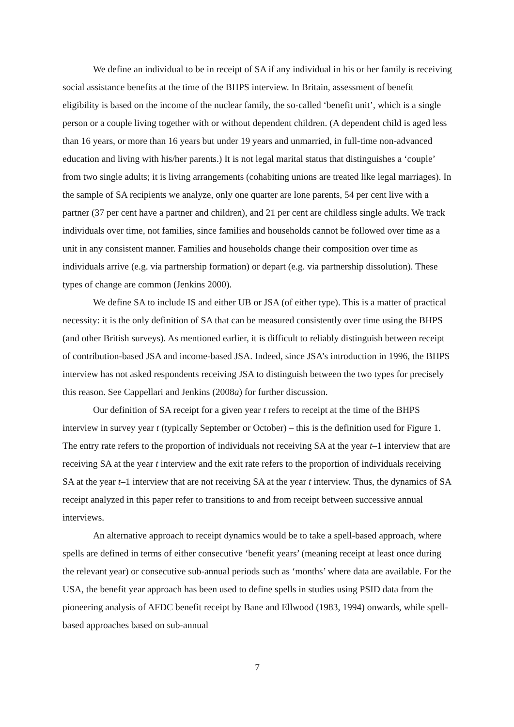We define an individual to be in receipt of SA if any individual in his or her family is receiving social assistance benefits at the time of the BHPS interview. In Britain, assessment of benefit eligibility is based on the income of the nuclear family, the so-called ‘benefit unit’, which is a single person or a couple living together with or without dependent children. (A dependent child is aged less than 16 years, or more than 16 years but under 19 years and unmarried, in full-time non-advanced education and living with his/her parents.) It is not legal marital status that distinguishes a ‘couple’ from two single adults; it is living arrangements (cohabiting unions are treated like legal marriages). In the sample of SA recipients we analyze, only one quarter are lone parents, 54 per cent live with a partner (37 per cent have a partner and children), and 21 per cent are childless single adults. We track individuals over time, not families, since families and households cannot be followed over time as a unit in any consistent manner. Families and households change their composition over time as individuals arrive (e.g. via partnership formation) or depart (e.g. via partnership dissolution). These types of change are common (Jenkins 2000).
We define SA to include IS and either UB or JSA (of either type). This is a matter of practical necessity: it is the only definition of SA that can be measured consistently over time using the BHPS (and other British surveys). As mentioned earlier, it is difficult to reliably distinguish between receipt of contribution-based JSA and income-based JSA. Indeed, since JSA’s introduction in 1996, the BHPS interview has not asked respondents receiving JSA to distinguish between the two types for precisely this reason. See Cappellari and Jenkins (2008a) for further discussion.
Our definition of SA receipt for a given year t refers to receipt at the time of the BHPS interview in survey year t (typically September or October) – this is the definition used for Figure 1. The entry rate refers to the proportion of individuals not receiving SA at the year t–1 interview that are receiving SA at the year t interview and the exit rate refers to the proportion of individuals receiving SA at the year t–1 interview that are not receiving SA at the year t interview. Thus, the dynamics of SA receipt analyzed in this paper refer to transitions to and from receipt between successive annual interviews.
An alternative approach to receipt dynamics would be to take a spell-based approach, where spells are defined in terms of either consecutive ‘benefit years’ (meaning receipt at least once during the relevant year) or consecutive sub-annual periods such as ‘months’ where data are available. For the USA, the benefit year approach has been used to define spells in studies using PSID data from the pioneering analysis of AFDC benefit receipt by Bane and Ellwood (1983, 1994) onwards, while spell-based approaches based on sub-annual
7